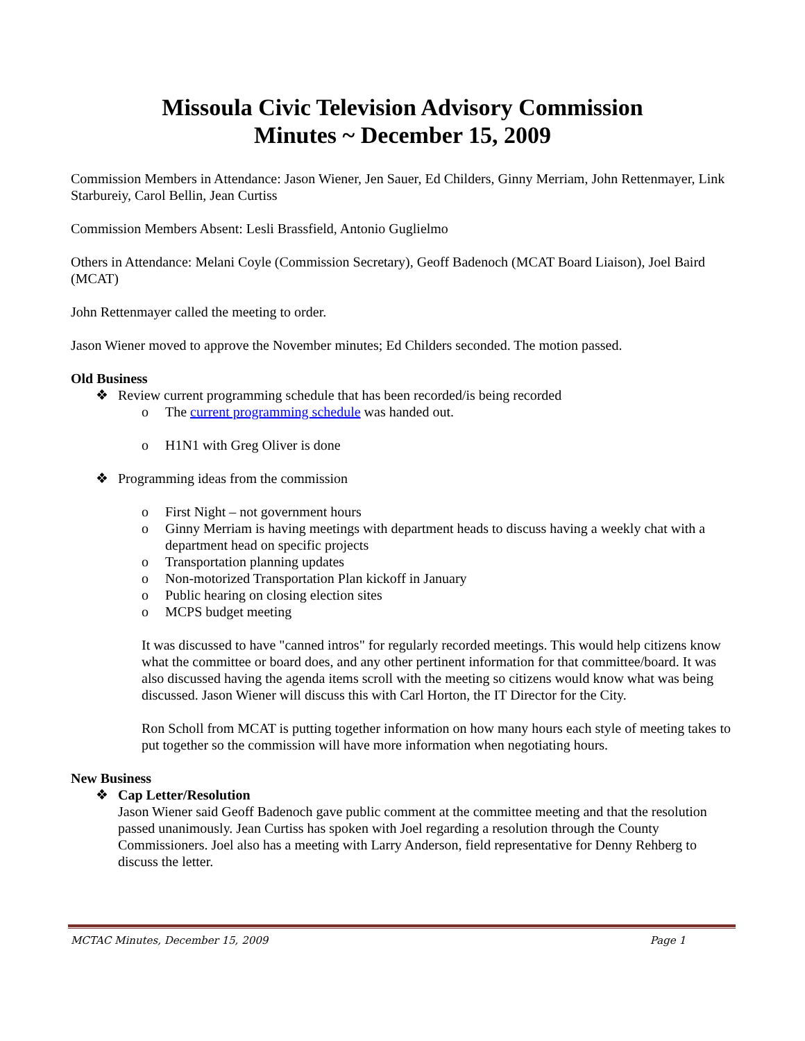Missoula Civic Television Advisory Commission
Minutes ~ December 15, 2009
Commission Members in Attendance: Jason Wiener, Jen Sauer, Ed Childers, Ginny Merriam, John Rettenmayer, Link Starbureiy, Carol Bellin, Jean Curtiss
Commission Members Absent: Lesli Brassfield, Antonio Guglielmo
Others in Attendance: Melani Coyle (Commission Secretary), Geoff Badenoch (MCAT Board Liaison), Joel Baird (MCAT)
John Rettenmayer called the meeting to order.
Jason Wiener moved to approve the November minutes; Ed Childers seconded. The motion passed.
Old Business
❖ Review current programming schedule that has been recorded/is being recorded
o The current programming schedule was handed out.
o H1N1 with Greg Oliver is done
❖ Programming ideas from the commission
o First Night – not government hours
o Ginny Merriam is having meetings with department heads to discuss having a weekly chat with a department head on specific projects
o Transportation planning updates
o Non-motorized Transportation Plan kickoff in January
o Public hearing on closing election sites
o MCPS budget meeting
It was discussed to have "canned intros" for regularly recorded meetings. This would help citizens know what the committee or board does, and any other pertinent information for that committee/board. It was also discussed having the agenda items scroll with the meeting so citizens would know what was being discussed. Jason Wiener will discuss this with Carl Horton, the IT Director for the City.
Ron Scholl from MCAT is putting together information on how many hours each style of meeting takes to put together so the commission will have more information when negotiating hours.
New Business
❖ Cap Letter/Resolution
Jason Wiener said Geoff Badenoch gave public comment at the committee meeting and that the resolution passed unanimously. Jean Curtiss has spoken with Joel regarding a resolution through the County Commissioners. Joel also has a meeting with Larry Anderson, field representative for Denny Rehberg to discuss the letter.
MCTAC Minutes, December 15, 2009 Page 1